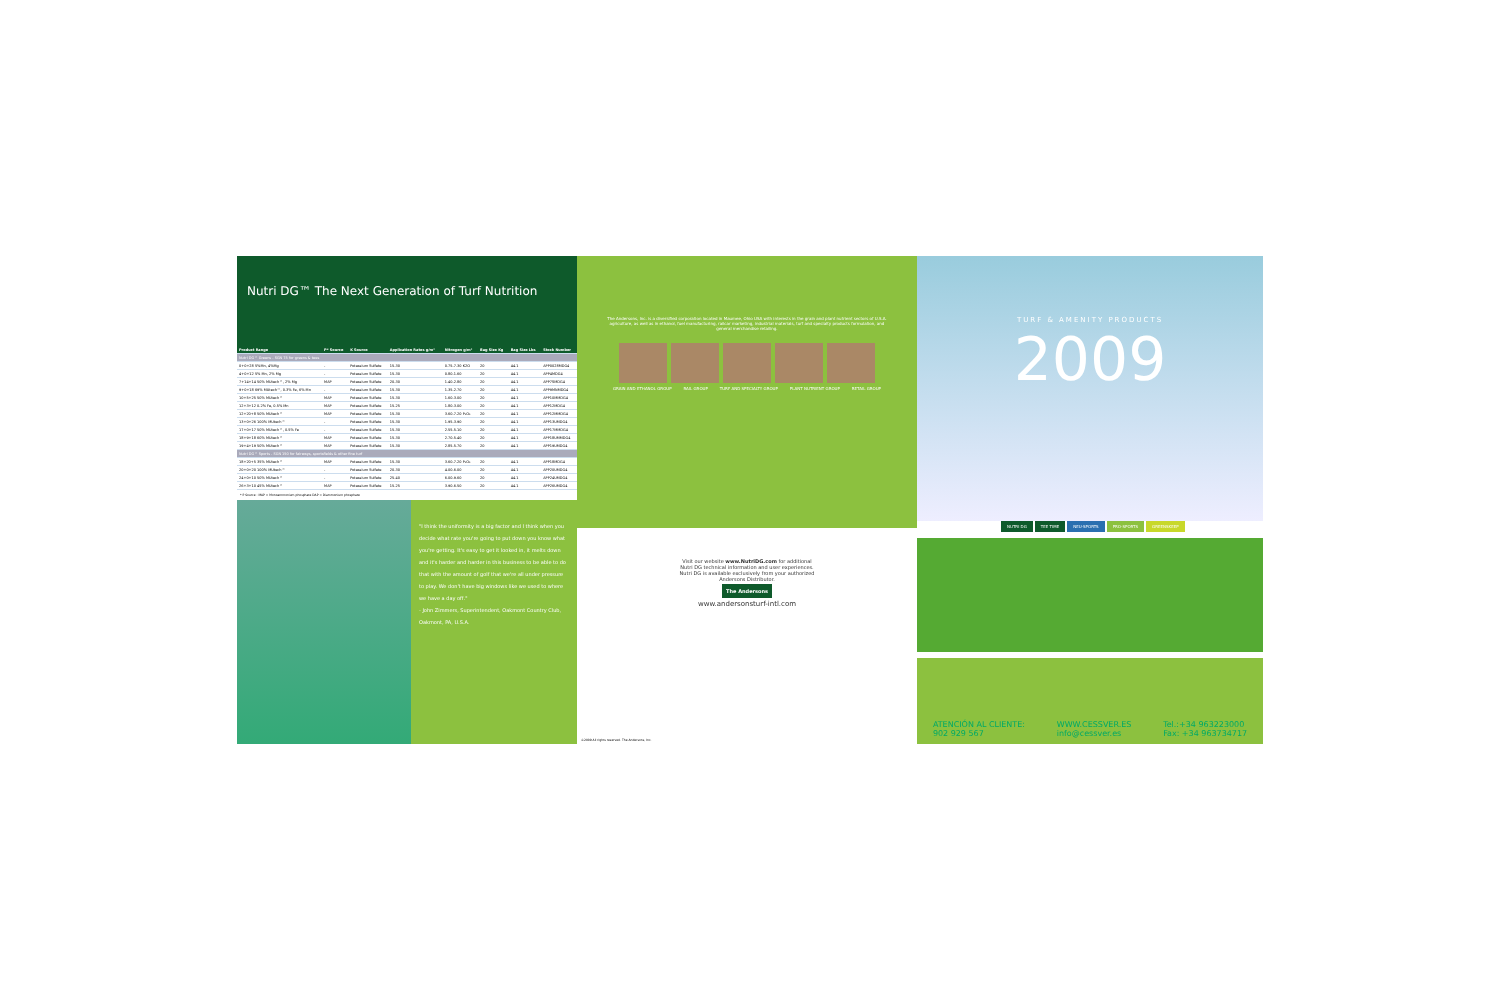Nutri DG™ The Next Generation of Turf Nutrition
| Product Range | P* Source | K Source | Application Rates g/m² | Nitrogen g/m² | Bag Size Kg | Bag Size Lbs | Stock Number |
| --- | --- | --- | --- | --- | --- | --- | --- |
| Nutri DG™ Greens - SGN 75 for greens & tees | | | | | | | |
| 0+0+28 5%Mn, 4%Mg | - | Potassium Sulfate | 15-30 | 0.75-7.30 K2O | 20 | 44.1 | APP0028MDG4 |
| 4+0+12 5% Mn, 2% Mg | - | Potassium Sulfate | 15-30 | 0.80-1.60 | 20 | 44.1 | APP4MDG4 |
| 7+14+14 50% MUtech™, 2% Mg | MAP | Potassium Sulfate | 20-30 | 1.40-2.80 | 20 | 44.1 | APP7SMDG4 |
| 9+0+18 69% MUtech™, 0.3% Fe, 6% Mn | - | Potassium Sulfate | 15-30 | 1.35-2.70 | 20 | 44.1 | APP9MNMDG4 |
| 10+5+25 50% MUtech™ | MAP | Potassium Sulfate | 15-30 | 1.60-3.00 | 20 | 44.1 | APP10MMDG4 |
| 12+3+12 0.2% Fe, 0.5% Mn | MAP | Potassium Sulfate | 15-25 | 1.80-3.00 | 20 | 44.1 | APP12MDG4 |
| 12+20+8 50% MUtech™ | MAP | Potassium Sulfate | 15-30 | 3.60-7.20 P₂O₅ | 20 | 44.1 | APP12MMDG4 |
| 13+0+26 100% MUtech™ | - | Potassium Sulfate | 15-30 | 1.95-3.90 | 20 | 44.1 | APP13UMDG4 |
| 17+0+17 50% MUtech™, 0.5% Fe | - | Potassium Sulfate | 15-30 | 2.55-5.10 | 20 | 44.1 | APP17MMDG4 |
| 18+9+18 60% MUtech™ | MAP | Potassium Sulfate | 15-30 | 2.70-5.40 | 20 | 44.1 | APP18UMMDG4 |
| 19+4+19 50% MUtech™ | MAP | Potassium Sulfate | 15-30 | 2.85-5.70 | 20 | 44.1 | APP19UMDG4 |
| Nutri DG™ Sports - SGN 150 for fairways, sportsfields & other fine turf | | | | | | | |
| 18+20+5 35% MUtech™ | MAP | Potassium Sulfate | 15-30 | 3.60-7.20 P₂O₅ | 20 | 44.1 | APP18MDG4 |
| 20+0+20 100% MUtech™ | - | Potassium Sulfate | 20-30 | 4.00-6.00 | 20 | 44.1 | APP20UMDG4 |
| 24+0+10 50% MUtech™ | - | Potassium Sulfate | 25-40 | 6.00-9.60 | 20 | 44.1 | APP24UMDG4 |
| 26+3+10 45% MUtech™ | MAP | Potassium Sulfate | 15-25 | 3.90-6.50 | 20 | 44.1 | APP26UMDG4 |
* P Source : MAP = Monoammonium phosphate DAP = Diammonium phosphate
"I think the uniformity is a big factor and I think when you decide what rate you're going to put down you know what you're getting. It's easy to get it looked in, it melts down and it's harder and harder in this business to be able to do that with the amount of golf that we're all under pressure to play. We don't have big windows like we used to where we have a day off."
- John Zimmers, Superintendent, Oakmont Country Club, Oakmont, PA, U.S.A.
The Andersons, Inc. is a diversified corporation located in Maumee, Ohio USA with interests in the grain and plant nutrient sectors of U.S.A. agriculture, as well as in ethanol, fuel manufacturing, railcar marketing, industrial materials, turf and specialty products formulation, and general merchandise retailing.
GRAIN AND ETHANOL GROUP RAIL GROUP TURF AND SPECIALTY GROUP PLANT NUTRIENT GROUP RETAIL GROUP
Visit our website www.NutriDG.com for additional Nutri DG technical information and user experiences. Nutri DG is available exclusively from your authorized Andersons Distributor.
The Andersons
www.andersonsturf-intl.com
©2009 All rights reserved. The Andersons, Inc.
TURF & AMENITY PRODUCTS
2009
NUTRI DG TEE TIME NEU-SPORTS PRO-SPORTS GREENSKEEP
ATENCIÓN AL CLIENTE:
902 929 567 WWW.CESSVER.ES
info@cessver.es Tel.:+34 963223000
Fax: +34 963734717